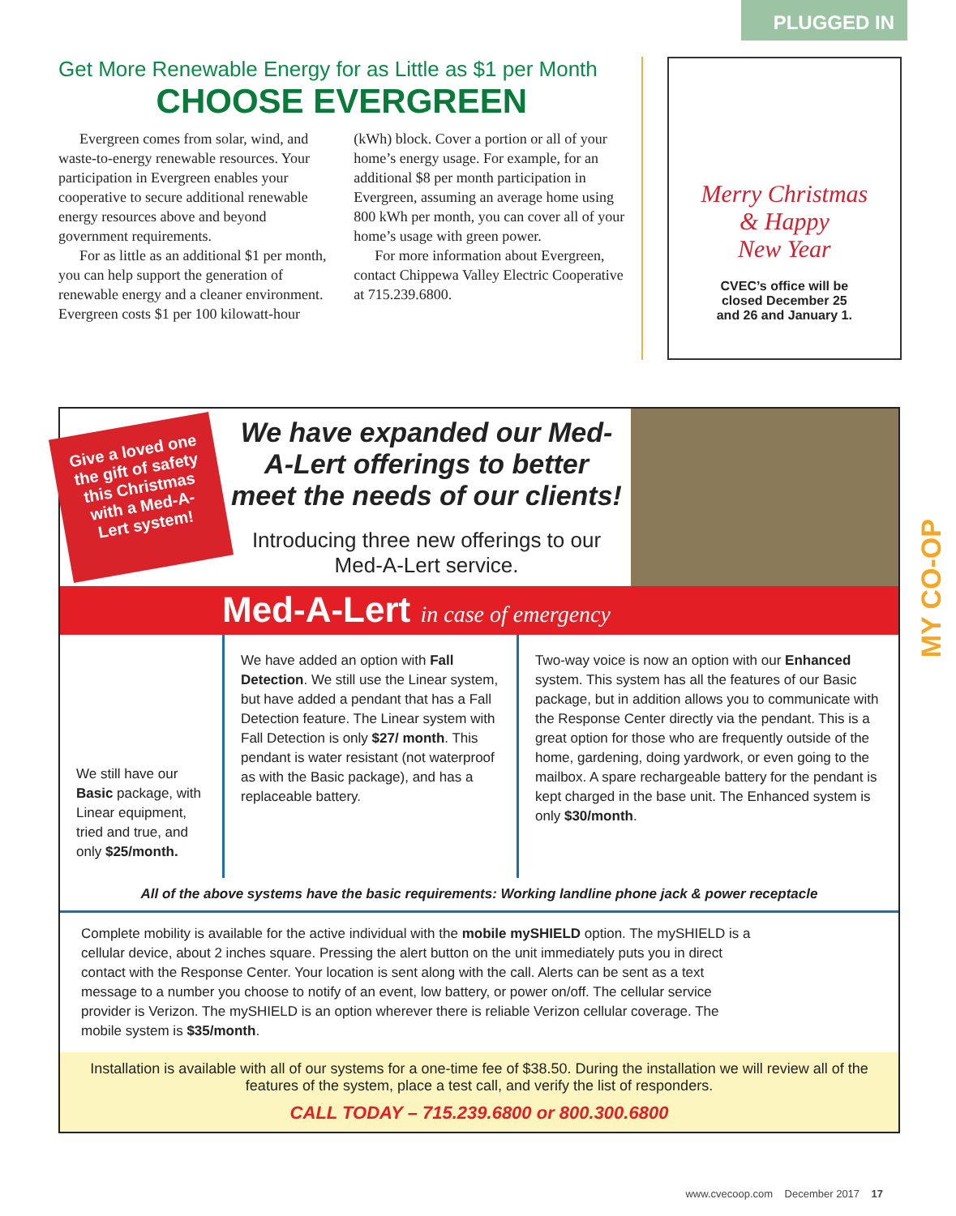PLUGGED IN
MY CO-OP
Get More Renewable Energy for as Little as $1 per Month
CHOOSE EVERGREEN
Evergreen comes from solar, wind, and waste-to-energy renewable resources. Your participation in Evergreen enables your cooperative to secure additional renewable energy resources above and beyond government requirements.
For as little as an additional $1 per month, you can help support the generation of renewable energy and a cleaner environment. Evergreen costs $1 per 100 kilowatt-hour (kWh) block. Cover a portion or all of your home’s energy usage. For example, for an additional $8 per month participation in Evergreen, assuming an average home using 800 kWh per month, you can cover all of your home’s usage with green power.
For more information about Evergreen, contact Chippewa Valley Electric Cooperative at 715.239.6800.
Merry Christmas
& Happy
New Year
CVEC’s office will be
closed December 25
and 26 and January 1.
Give a loved one the gift of safety this Christmas with a Med-A-Lert system!
We have expanded our Med-A-Lert offerings to better meet the needs of our clients!
Introducing three new offerings to our Med-A-Lert service.
Med-A-Lert in case of emergency
We still have our Basic package, with Linear equipment, tried and true, and only $25/month.
We have added an option with Fall Detection. We still use the Linear system, but have added a pendant that has a Fall Detection feature. The Linear system with Fall Detection is only $27/ month. This pendant is water resistant (not waterproof as with the Basic package), and has a replaceable battery.
Two-way voice is now an option with our Enhanced system. This system has all the features of our Basic package, but in addition allows you to communicate with the Response Center directly via the pendant. This is a great option for those who are frequently outside of the home, gardening, doing yardwork, or even going to the mailbox. A spare rechargeable battery for the pendant is kept charged in the base unit. The Enhanced system is only $30/month.
All of the above systems have the basic requirements: Working landline phone jack & power receptacle
Complete mobility is available for the active individual with the mobile mySHIELD option. The mySHIELD is a cellular device, about 2 inches square. Pressing the alert button on the unit immediately puts you in direct contact with the Response Center. Your location is sent along with the call. Alerts can be sent as a text message to a number you choose to notify of an event, low battery, or power on/off. The cellular service provider is Verizon. The mySHIELD is an option wherever there is reliable Verizon cellular coverage. The mobile system is $35/month.
Installation is available with all of our systems for a one-time fee of $38.50. During the installation we will review all of the features of the system, place a test call, and verify the list of responders.
CALL TODAY – 715.239.6800 or 800.300.6800
www.cvecoop.com December 2017 17